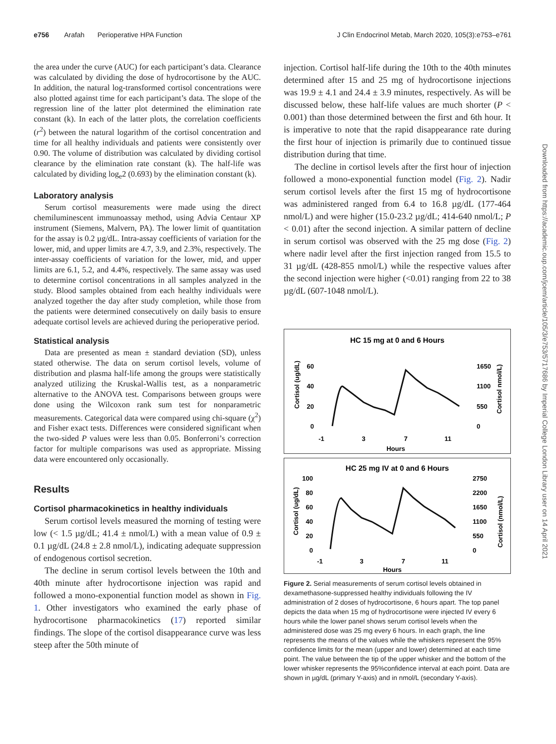e756 Arafah Perioperative HPA Function J Clin Endocrinol Metab, March 2020, 105(3):e753–e761
the area under the curve (AUC) for each participant’s data. Clearance was calculated by dividing the dose of hydrocortisone by the AUC. In addition, the natural log-transformed cortisol concentrations were also plotted against time for each participant’s data. The slope of the regression line of the latter plot determined the elimination rate constant (k). In each of the latter plots, the correlation coefficients (r<sup>2</sup>) between the natural logarithm of the cortisol concentration and time for all healthy individuals and patients were consistently over 0.90. The volume of distribution was calculated by dividing cortisol clearance by the elimination rate constant (k). The half-life was calculated by dividing log<sub>e</sub>2 (0.693) by the elimination constant (k).
Laboratory analysis
Serum cortisol measurements were made using the direct chemiluminescent immunoassay method, using Advia Centaur XP instrument (Siemens, Malvern, PA). The lower limit of quantitation for the assay is 0.2 µg/dL. Intra-assay coefficients of variation for the lower, mid, and upper limits are 4.7, 3.9, and 2.3%, respectively. The inter-assay coefficients of variation for the lower, mid, and upper limits are 6.1, 5.2, and 4.4%, respectively. The same assay was used to determine cortisol concentrations in all samples analyzed in the study. Blood samples obtained from each healthy individuals were analyzed together the day after study completion, while those from the patients were determined consecutively on daily basis to ensure adequate cortisol levels are achieved during the perioperative period.
Statistical analysis
Data are presented as mean ± standard deviation (SD), unless stated otherwise. The data on serum cortisol levels, volume of distribution and plasma half-life among the groups were statistically analyzed utilizing the Kruskal-Wallis test, as a nonparametric alternative to the ANOVA test. Comparisons between groups were done using the Wilcoxon rank sum test for nonparametric measurements. Categorical data were compared using chi-square (χ<sup>2</sup>) and Fisher exact tests. Differences were considered significant when the two-sided P values were less than 0.05. Bonferroni’s correction factor for multiple comparisons was used as appropriate. Missing data were encountered only occasionally.
Results
Cortisol pharmacokinetics in healthy individuals
Serum cortisol levels measured the morning of testing were low (< 1.5 µg/dL; 41.4 ± nmol/L) with a mean value of 0.9 ± 0.1 µg/dL (24.8 ± 2.8 nmol/L), indicating adequate suppression of endogenous cortisol secretion.
The decline in serum cortisol levels between the 10th and 40th minute after hydrocortisone injection was rapid and followed a mono-exponential function model as shown in Fig. 1. Other investigators who examined the early phase of hydrocortisone pharmacokinetics (17) reported similar findings. The slope of the cortisol disappearance curve was less steep after the 50th minute of
injection. Cortisol half-life during the 10th to the 40th minutes determined after 15 and 25 mg of hydrocortisone injections was 19.9 ± 4.1 and 24.4 ± 3.9 minutes, respectively. As will be discussed below, these half-life values are much shorter (P < 0.001) than those determined between the first and 6th hour. It is imperative to note that the rapid disappearance rate during the first hour of injection is primarily due to continued tissue distribution during that time.
The decline in cortisol levels after the first hour of injection followed a mono-exponential function model (Fig. 2). Nadir serum cortisol levels after the first 15 mg of hydrocortisone was administered ranged from 6.4 to 16.8 µg/dL (177-464 nmol/L) and were higher (15.0-23.2 µg/dL; 414-640 nmol/L; P < 0.01) after the second injection. A similar pattern of decline in serum cortisol was observed with the 25 mg dose (Fig. 2) where nadir level after the first injection ranged from 15.5 to 31 µg/dL (428-855 nmol/L) while the respective values after the second injection were higher (<0.01) ranging from 22 to 38 µg/dL (607-1048 nmol/L).
HC 15 mg at 0 and 6 Hours
60
40
20
0
1650
1100
550
0
-1
3
7
11
Hours
Cortisol (ug/dL)
Cortisol nmol/L)
HC 25 mg IV at 0 and 6 Hours
100
80
60
40
20
0
2750
2200
1650
1100
550
0
-1
3
7
11
Hours
Cortisol (ug/dL)
Cortisol (nmol/L)
Figure 2. Serial measurements of serum cortisol levels obtained in dexamethasone-suppressed healthy individuals following the IV administration of 2 doses of hydrocortisone, 6 hours apart. The top panel depicts the data when 15 mg of hydrocortisone were injected IV every 6 hours while the lower panel shows serum cortisol levels when the administered dose was 25 mg every 6 hours. In each graph, the line represents the means of the values while the whiskers represent the 95% confidence limits for the mean (upper and lower) determined at each time point. The value between the tip of the upper whisker and the bottom of the lower whisker represents the 95%confidence interval at each point. Data are shown in µg/dL (primary Y-axis) and in nmol/L (secondary Y-axis).
Downloaded from https://academic.oup.com/jcem/article/105/3/e753/5717686 by Imperial College London Library user on 14 April 2021